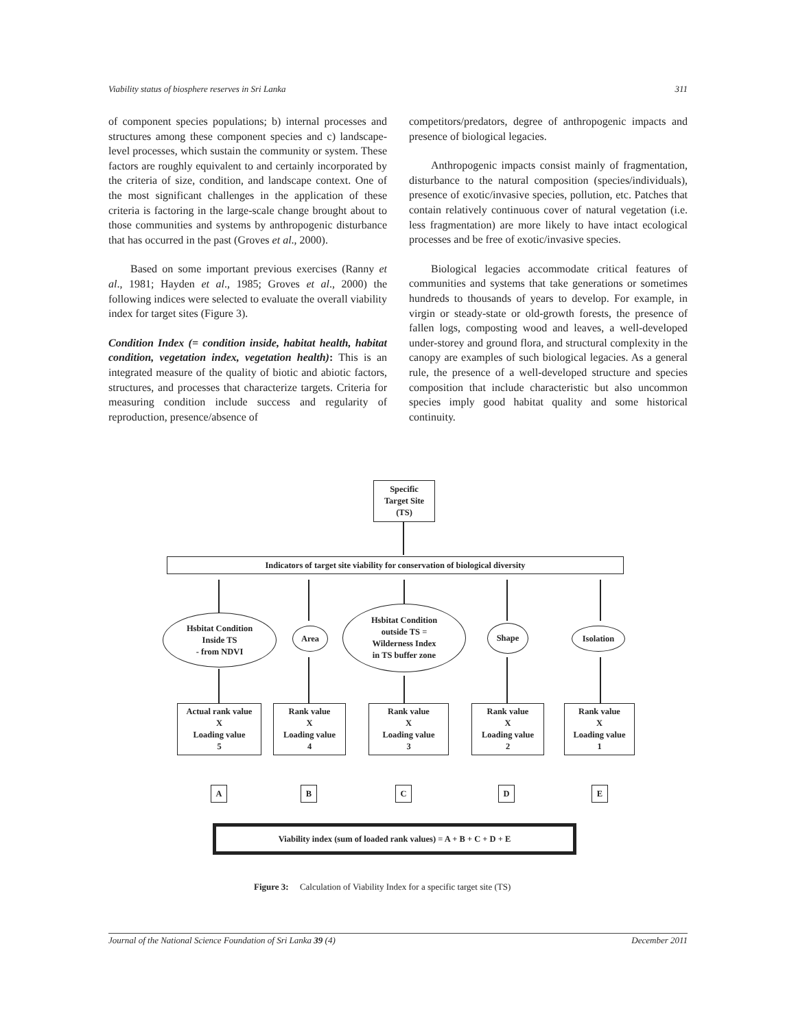Viability status of biosphere reserves in Sri Lanka 311
of component species populations; b) internal processes and structures among these component species and c) landscape-level processes, which sustain the community or system. These factors are roughly equivalent to and certainly incorporated by the criteria of size, condition, and landscape context. One of the most significant challenges in the application of these criteria is factoring in the large-scale change brought about to those communities and systems by anthropogenic disturbance that has occurred in the past (Groves et al., 2000).
Based on some important previous exercises (Ranny et al., 1981; Hayden et al., 1985; Groves et al., 2000) the following indices were selected to evaluate the overall viability index for target sites (Figure 3).
Condition Index (= condition inside, habitat health, habitat condition, vegetation index, vegetation health): This is an integrated measure of the quality of biotic and abiotic factors, structures, and processes that characterize targets. Criteria for measuring condition include success and regularity of reproduction, presence/absence of
competitors/predators, degree of anthropogenic impacts and presence of biological legacies.
Anthropogenic impacts consist mainly of fragmentation, disturbance to the natural composition (species/individuals), presence of exotic/invasive species, pollution, etc. Patches that contain relatively continuous cover of natural vegetation (i.e. less fragmentation) are more likely to have intact ecological processes and be free of exotic/invasive species.
Biological legacies accommodate critical features of communities and systems that take generations or sometimes hundreds to thousands of years to develop. For example, in virgin or steady-state or old-growth forests, the presence of fallen logs, composting wood and leaves, a well-developed under-storey and ground flora, and structural complexity in the canopy are examples of such biological legacies. As a general rule, the presence of a well-developed structure and species composition that include characteristic but also uncommon species imply good habitat quality and some historical continuity.
Specific
Target Site
(TS)
Indicators of target site viability for conservation of biological diversity
Hsbitat Condition
Inside TS
- from NDVI
Area
Hsbitat Condition
outside TS =
Wilderness Index
in TS buffer zone
Shape Isolation
Actual rank value
X
Loading value
5
Rank value
X
Loading value
4
Rank value
X
Loading value
3
Rank value
X
Loading value
2
Rank value
X
Loading value
1
A B C D E
Viability index (sum of loaded rank values) = A + B + C + D + E
Figure 3: Calculation of Viability Index for a specific target site (TS)
Journal of the National Science Foundation of Sri Lanka 39 (4) December 2011